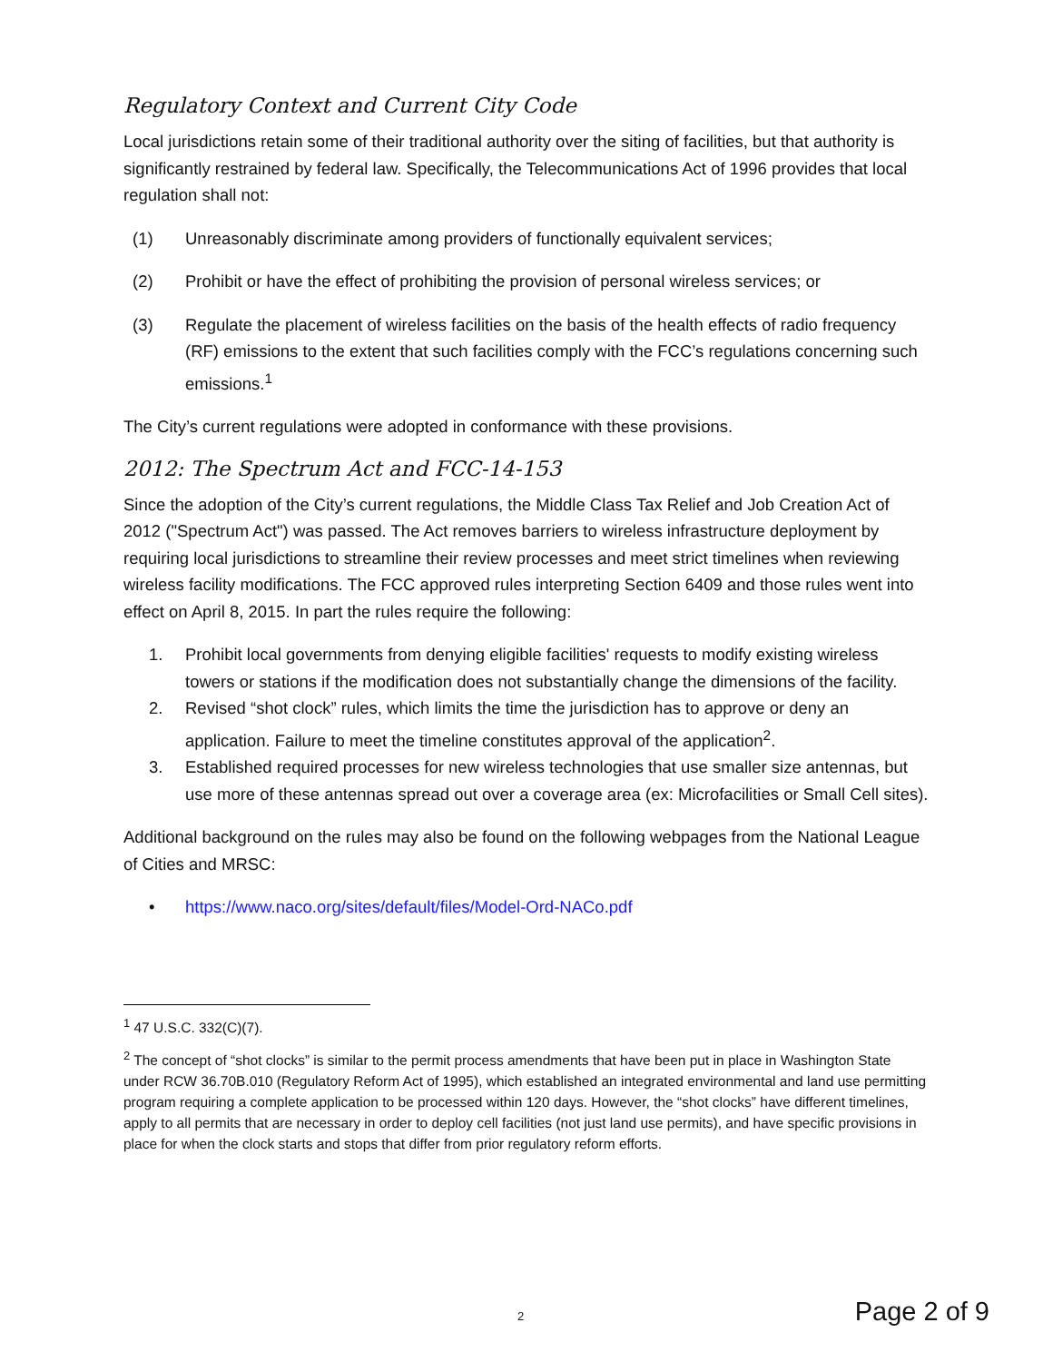Regulatory Context and Current City Code
Local jurisdictions retain some of their traditional authority over the siting of facilities, but that authority is significantly restrained by federal law. Specifically, the Telecommunications Act of 1996 provides that local regulation shall not:
(1) Unreasonably discriminate among providers of functionally equivalent services;
(2) Prohibit or have the effect of prohibiting the provision of personal wireless services; or
(3) Regulate the placement of wireless facilities on the basis of the health effects of radio frequency (RF) emissions to the extent that such facilities comply with the FCC’s regulations concerning such emissions.<sup>1</sup>
The City’s current regulations were adopted in conformance with these provisions.
2012: The Spectrum Act and FCC-14-153
Since the adoption of the City’s current regulations, the Middle Class Tax Relief and Job Creation Act of 2012 ("Spectrum Act") was passed. The Act removes barriers to wireless infrastructure deployment by requiring local jurisdictions to streamline their review processes and meet strict timelines when reviewing wireless facility modifications. The FCC approved rules interpreting Section 6409 and those rules went into effect on April 8, 2015. In part the rules require the following:
1. Prohibit local governments from denying eligible facilities' requests to modify existing wireless towers or stations if the modification does not substantially change the dimensions of the facility.
2. Revised “shot clock” rules, which limits the time the jurisdiction has to approve or deny an application. Failure to meet the timeline constitutes approval of the application<sup>2</sup>.
3. Established required processes for new wireless technologies that use smaller size antennas, but use more of these antennas spread out over a coverage area (ex: Microfacilities or Small Cell sites).
Additional background on the rules may also be found on the following webpages from the National League of Cities and MRSC:
• https://www.naco.org/sites/default/files/Model-Ord-NACo.pdf
<sup>1</sup> 47 U.S.C. 332(C)(7).
<sup>2</sup> The concept of “shot clocks” is similar to the permit process amendments that have been put in place in Washington State under RCW 36.70B.010 (Regulatory Reform Act of 1995), which established an integrated environmental and land use permitting program requiring a complete application to be processed within 120 days. However, the “shot clocks” have different timelines, apply to all permits that are necessary in order to deploy cell facilities (not just land use permits), and have specific provisions in place for when the clock starts and stops that differ from prior regulatory reform efforts.
2 Page 2 of 9